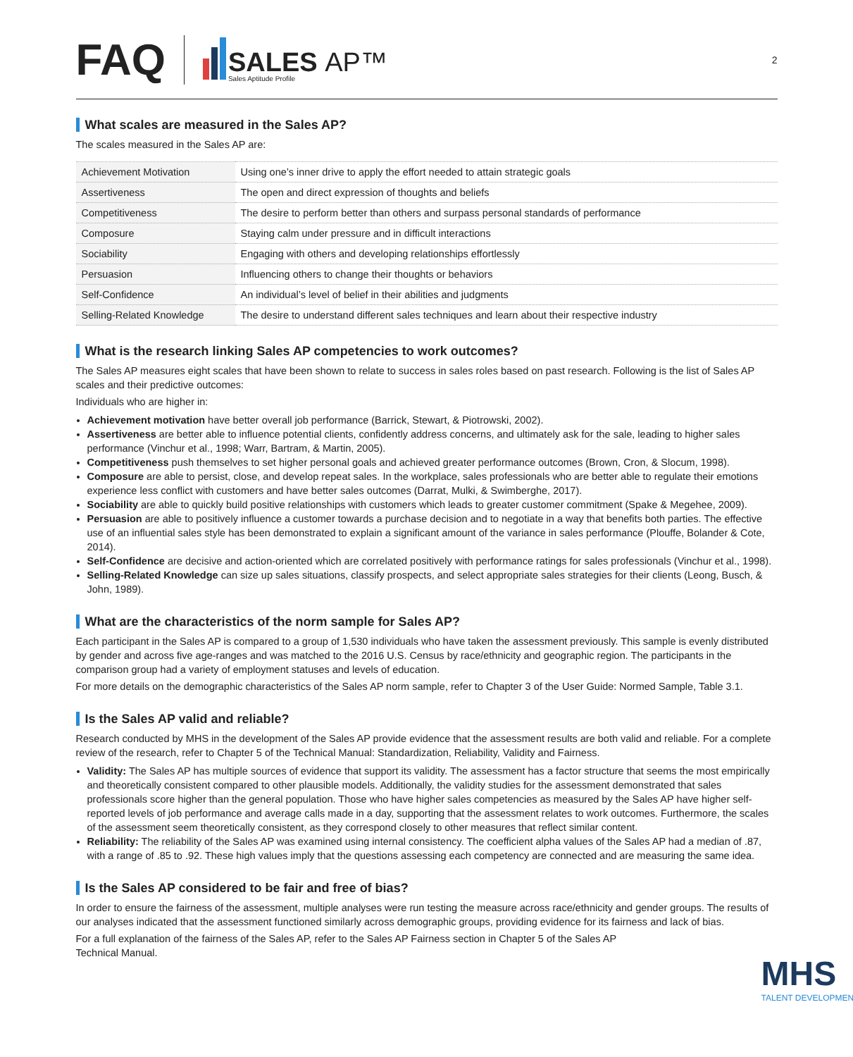FAQ
SALES AP™
Sales Aptitude Profile
2
What scales are measured in the Sales AP?
The scales measured in the Sales AP are:
| Achievement Motivation | Using one’s inner drive to apply the effort needed to attain strategic goals |
| Assertiveness | The open and direct expression of thoughts and beliefs |
| Competitiveness | The desire to perform better than others and surpass personal standards of performance |
| Composure | Staying calm under pressure and in difficult interactions |
| Sociability | Engaging with others and developing relationships effortlessly |
| Persuasion | Influencing others to change their thoughts or behaviors |
| Self-Confidence | An individual’s level of belief in their abilities and judgments |
| Selling-Related Knowledge | The desire to understand different sales techniques and learn about their respective industry |
What is the research linking Sales AP competencies to work outcomes?
The Sales AP measures eight scales that have been shown to relate to success in sales roles based on past research. Following is the list of Sales AP scales and their predictive outcomes:
Individuals who are higher in:
Achievement motivation have better overall job performance (Barrick, Stewart, & Piotrowski, 2002).
Assertiveness are better able to influence potential clients, confidently address concerns, and ultimately ask for the sale, leading to higher sales performance (Vinchur et al., 1998; Warr, Bartram, & Martin, 2005).
Competitiveness push themselves to set higher personal goals and achieved greater performance outcomes (Brown, Cron, & Slocum, 1998).
Composure are able to persist, close, and develop repeat sales. In the workplace, sales professionals who are better able to regulate their emotions experience less conflict with customers and have better sales outcomes (Darrat, Mulki, & Swimberghe, 2017).
Sociability are able to quickly build positive relationships with customers which leads to greater customer commitment (Spake & Megehee, 2009).
Persuasion are able to positively influence a customer towards a purchase decision and to negotiate in a way that benefits both parties. The effective use of an influential sales style has been demonstrated to explain a significant amount of the variance in sales performance (Plouffe, Bolander & Cote, 2014).
Self-Confidence are decisive and action-oriented which are correlated positively with performance ratings for sales professionals (Vinchur et al., 1998).
Selling-Related Knowledge can size up sales situations, classify prospects, and select appropriate sales strategies for their clients (Leong, Busch, & John, 1989).
What are the characteristics of the norm sample for Sales AP?
Each participant in the Sales AP is compared to a group of 1,530 individuals who have taken the assessment previously. This sample is evenly distributed by gender and across five age-ranges and was matched to the 2016 U.S. Census by race/ethnicity and geographic region. The participants in the comparison group had a variety of employment statuses and levels of education.
For more details on the demographic characteristics of the Sales AP norm sample, refer to Chapter 3 of the User Guide: Normed Sample, Table 3.1.
Is the Sales AP valid and reliable?
Research conducted by MHS in the development of the Sales AP provide evidence that the assessment results are both valid and reliable. For a complete review of the research, refer to Chapter 5 of the Technical Manual: Standardization, Reliability, Validity and Fairness.
Validity: The Sales AP has multiple sources of evidence that support its validity. The assessment has a factor structure that seems the most empirically and theoretically consistent compared to other plausible models. Additionally, the validity studies for the assessment demonstrated that sales professionals score higher than the general population. Those who have higher sales competencies as measured by the Sales AP have higher self-reported levels of job performance and average calls made in a day, supporting that the assessment relates to work outcomes. Furthermore, the scales of the assessment seem theoretically consistent, as they correspond closely to other measures that reflect similar content.
Reliability: The reliability of the Sales AP was examined using internal consistency. The coefficient alpha values of the Sales AP had a median of .87, with a range of .85 to .92. These high values imply that the questions assessing each competency are connected and are measuring the same idea.
Is the Sales AP considered to be fair and free of bias?
In order to ensure the fairness of the assessment, multiple analyses were run testing the measure across race/ethnicity and gender groups. The results of our analyses indicated that the assessment functioned similarly across demographic groups, providing evidence for its fairness and lack of bias.
For a full explanation of the fairness of the Sales AP, refer to the Sales AP Fairness section in Chapter 5 of the Sales AP Technical Manual.
MHS
TALENT DEVELOPMENT